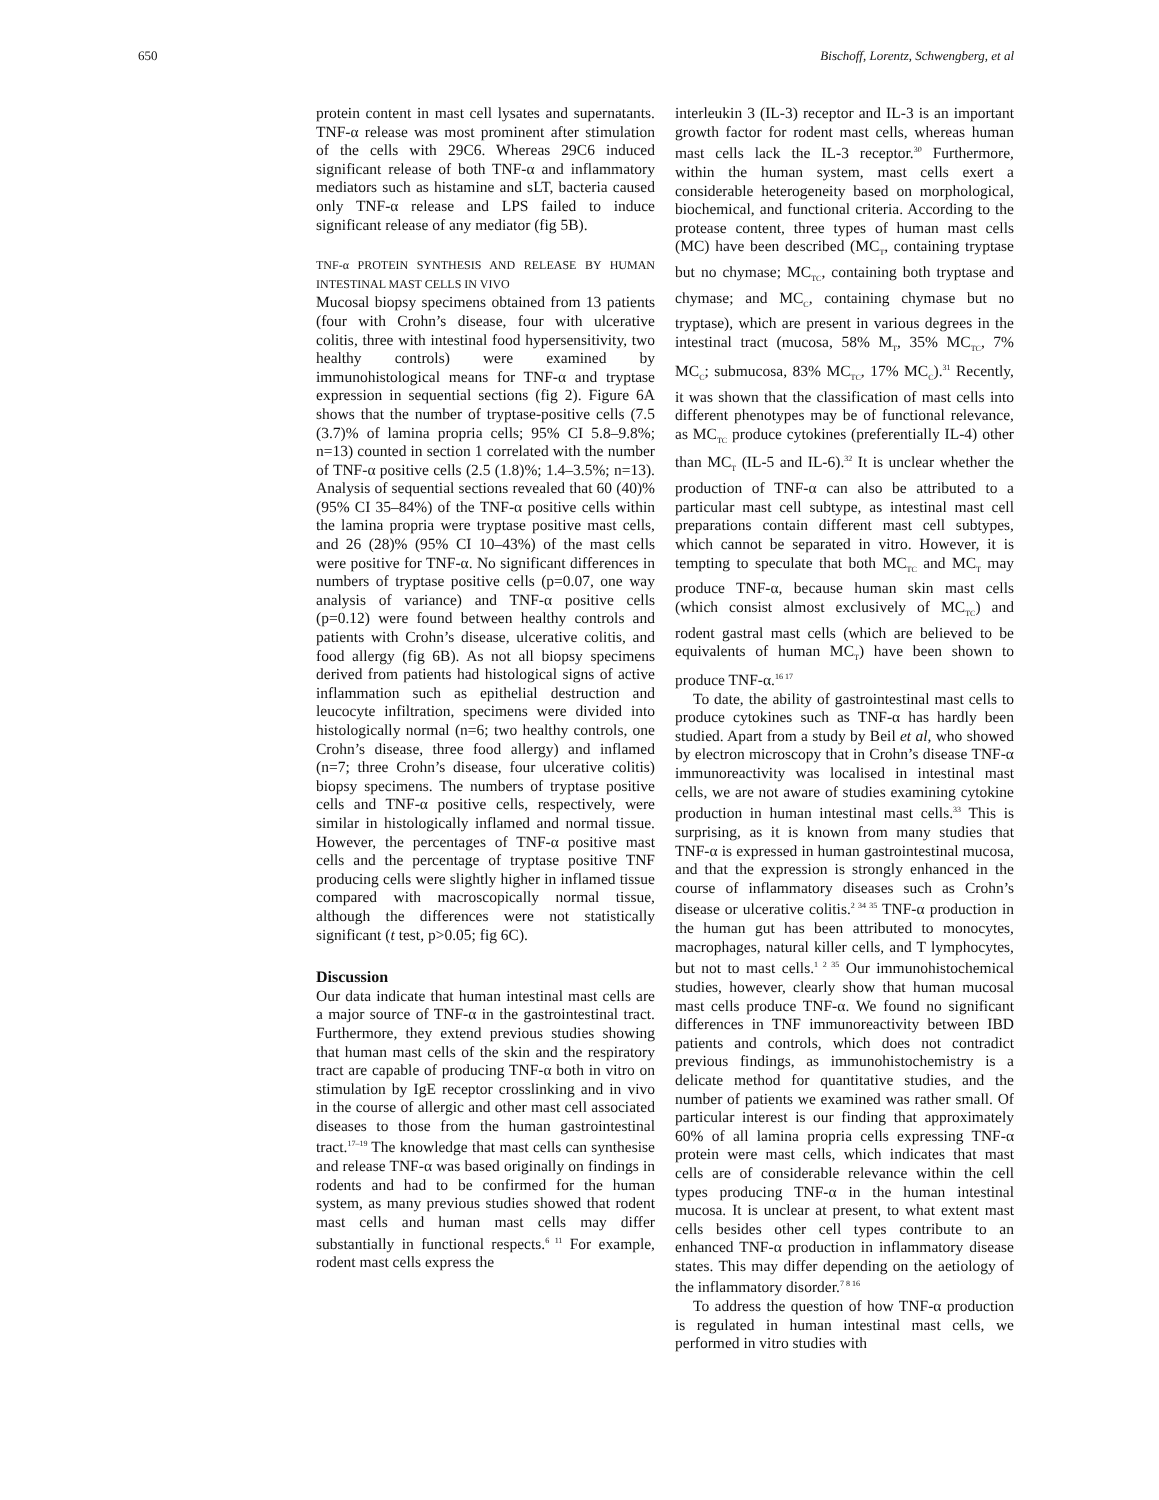650 Bischoff, Lorentz, Schwengberg, et al
protein content in mast cell lysates and supernatants. TNF-α release was most prominent after stimulation of the cells with 29C6. Whereas 29C6 induced significant release of both TNF-α and inflammatory mediators such as histamine and sLT, bacteria caused only TNF-α release and LPS failed to induce significant release of any mediator (fig 5B).
TNF-α PROTEIN SYNTHESIS AND RELEASE BY HUMAN INTESTINAL MAST CELLS IN VIVO
Mucosal biopsy specimens obtained from 13 patients (four with Crohn’s disease, four with ulcerative colitis, three with intestinal food hypersensitivity, two healthy controls) were examined by immunohistological means for TNF-α and tryptase expression in sequential sections (fig 2). Figure 6A shows that the number of tryptase-positive cells (7.5 (3.7)% of lamina propria cells; 95% CI 5.8–9.8%; n=13) counted in section 1 correlated with the number of TNF-α positive cells (2.5 (1.8)%; 1.4–3.5%; n=13). Analysis of sequential sections revealed that 60 (40)% (95% CI 35–84%) of the TNF-α positive cells within the lamina propria were tryptase positive mast cells, and 26 (28)% (95% CI 10–43%) of the mast cells were positive for TNF-α. No significant differences in numbers of tryptase positive cells (p=0.07, one way analysis of variance) and TNF-α positive cells (p=0.12) were found between healthy controls and patients with Crohn’s disease, ulcerative colitis, and food allergy (fig 6B). As not all biopsy specimens derived from patients had histological signs of active inflammation such as epithelial destruction and leucocyte infiltration, specimens were divided into histologically normal (n=6; two healthy controls, one Crohn’s disease, three food allergy) and inflamed (n=7; three Crohn’s disease, four ulcerative colitis) biopsy specimens. The numbers of tryptase positive cells and TNF-α positive cells, respectively, were similar in histologically inflamed and normal tissue. However, the percentages of TNF-α positive mast cells and the percentage of tryptase positive TNF producing cells were slightly higher in inflamed tissue compared with macroscopically normal tissue, although the differences were not statistically significant (t test, p>0.05; fig 6C).
Discussion
Our data indicate that human intestinal mast cells are a major source of TNF-α in the gastrointestinal tract. Furthermore, they extend previous studies showing that human mast cells of the skin and the respiratory tract are capable of producing TNF-α both in vitro on stimulation by IgE receptor crosslinking and in vivo in the course of allergic and other mast cell associated diseases to those from the human gastrointestinal tract.<sup>17–19</sup> The knowledge that mast cells can synthesise and release TNF-α was based originally on findings in rodents and had to be confirmed for the human system, as many previous studies showed that rodent mast cells and human mast cells may differ substantially in functional respects.<sup>6 11</sup> For example, rodent mast cells express the
interleukin 3 (IL-3) receptor and IL-3 is an important growth factor for rodent mast cells, whereas human mast cells lack the IL-3 receptor.<sup>30</sup> Furthermore, within the human system, mast cells exert a considerable heterogeneity based on morphological, biochemical, and functional criteria. According to the protease content, three types of human mast cells (MC) have been described (MC<sub>T</sub>, containing tryptase but no chymase; MC<sub>TC</sub>, containing both tryptase and chymase; and MC<sub>C</sub>, containing chymase but no tryptase), which are present in various degrees in the intestinal tract (mucosa, 58% M<sub>T</sub>, 35% MC<sub>TC</sub>, 7% MC<sub>C</sub>; submucosa, 83% MC<sub>TC</sub>, 17% MC<sub>C</sub>).<sup>31</sup> Recently, it was shown that the classification of mast cells into different phenotypes may be of functional relevance, as MC<sub>TC</sub> produce cytokines (preferentially IL-4) other than MC<sub>T</sub> (IL-5 and IL-6).<sup>32</sup> It is unclear whether the production of TNF-α can also be attributed to a particular mast cell subtype, as intestinal mast cell preparations contain different mast cell subtypes, which cannot be separated in vitro. However, it is tempting to speculate that both MC<sub>TC</sub> and MC<sub>T</sub> may produce TNF-α, because human skin mast cells (which consist almost exclusively of MC<sub>TC</sub>) and rodent gastral mast cells (which are believed to be equivalents of human MC<sub>T</sub>) have been shown to produce TNF-α.<sup>16 17</sup>
To date, the ability of gastrointestinal mast cells to produce cytokines such as TNF-α has hardly been studied. Apart from a study by Beil et al, who showed by electron microscopy that in Crohn’s disease TNF-α immunoreactivity was localised in intestinal mast cells, we are not aware of studies examining cytokine production in human intestinal mast cells.<sup>33</sup> This is surprising, as it is known from many studies that TNF-α is expressed in human gastrointestinal mucosa, and that the expression is strongly enhanced in the course of inflammatory diseases such as Crohn’s disease or ulcerative colitis.<sup>2 34 35</sup> TNF-α production in the human gut has been attributed to monocytes, macrophages, natural killer cells, and T lymphocytes, but not to mast cells.<sup>1 2 35</sup> Our immunohistochemical studies, however, clearly show that human mucosal mast cells produce TNF-α. We found no significant differences in TNF immunoreactivity between IBD patients and controls, which does not contradict previous findings, as immunohistochemistry is a delicate method for quantitative studies, and the number of patients we examined was rather small. Of particular interest is our finding that approximately 60% of all lamina propria cells expressing TNF-α protein were mast cells, which indicates that mast cells are of considerable relevance within the cell types producing TNF-α in the human intestinal mucosa. It is unclear at present, to what extent mast cells besides other cell types contribute to an enhanced TNF-α production in inflammatory disease states. This may differ depending on the aetiology of the inflammatory disorder.<sup>7 8 16</sup>
To address the question of how TNF-α production is regulated in human intestinal mast cells, we performed in vitro studies with